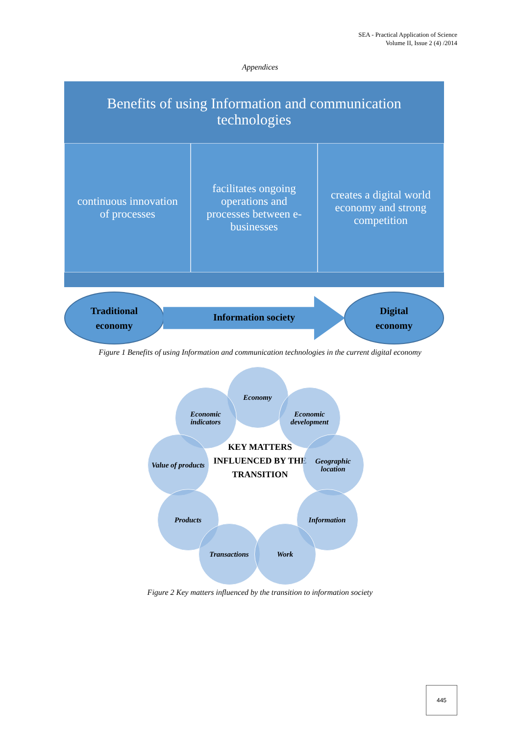SEA - Practical Application of Science
Volume II, Issue 2 (4) /2014
Appendices
Benefits of using Information and communication
technologies
continuous innovation of processes
facilitates ongoing operations and processes between e-businesses
creates a digital world economy and strong competition
Traditional
economy
Information society
Digital
economy
Figure 1 Benefits of using Information and communication technologies in the current digital economy
Economy
Economic indicators
Economic development
Value of products
KEY MATTERS INFLUENCED BY THE TRANSITION
Geographic location
Products Information
Transactions Work
Figure 2 Key matters influenced by the transition to information society
445